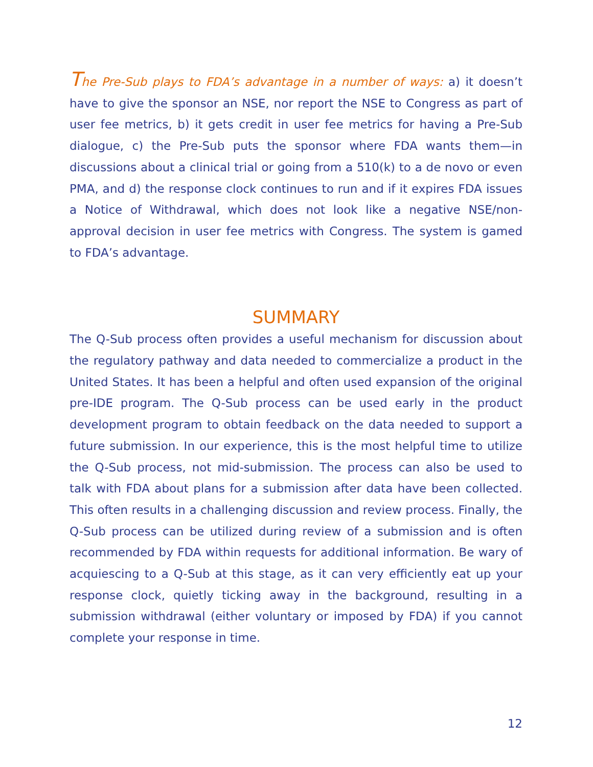The Pre-Sub plays to FDA’s advantage in a number of ways: a) it doesn’t have to give the sponsor an NSE, nor report the NSE to Congress as part of user fee metrics, b) it gets credit in user fee metrics for having a Pre-Sub dialogue, c) the Pre-Sub puts the sponsor where FDA wants them—in discussions about a clinical trial or going from a 510(k) to a de novo or even PMA, and d) the response clock continues to run and if it expires FDA issues a Notice of Withdrawal, which does not look like a negative NSE/non-approval decision in user fee metrics with Congress. The system is gamed to FDA’s advantage.
SUMMARY
The Q-Sub process often provides a useful mechanism for discussion about the regulatory pathway and data needed to commercialize a product in the United States. It has been a helpful and often used expansion of the original pre-IDE program. The Q-Sub process can be used early in the product development program to obtain feedback on the data needed to support a future submission. In our experience, this is the most helpful time to utilize the Q-Sub process, not mid-submission. The process can also be used to talk with FDA about plans for a submission after data have been collected. This often results in a challenging discussion and review process. Finally, the Q-Sub process can be utilized during review of a submission and is often recommended by FDA within requests for additional information. Be wary of acquiescing to a Q-Sub at this stage, as it can very efficiently eat up your response clock, quietly ticking away in the background, resulting in a submission withdrawal (either voluntary or imposed by FDA) if you cannot complete your response in time.
12